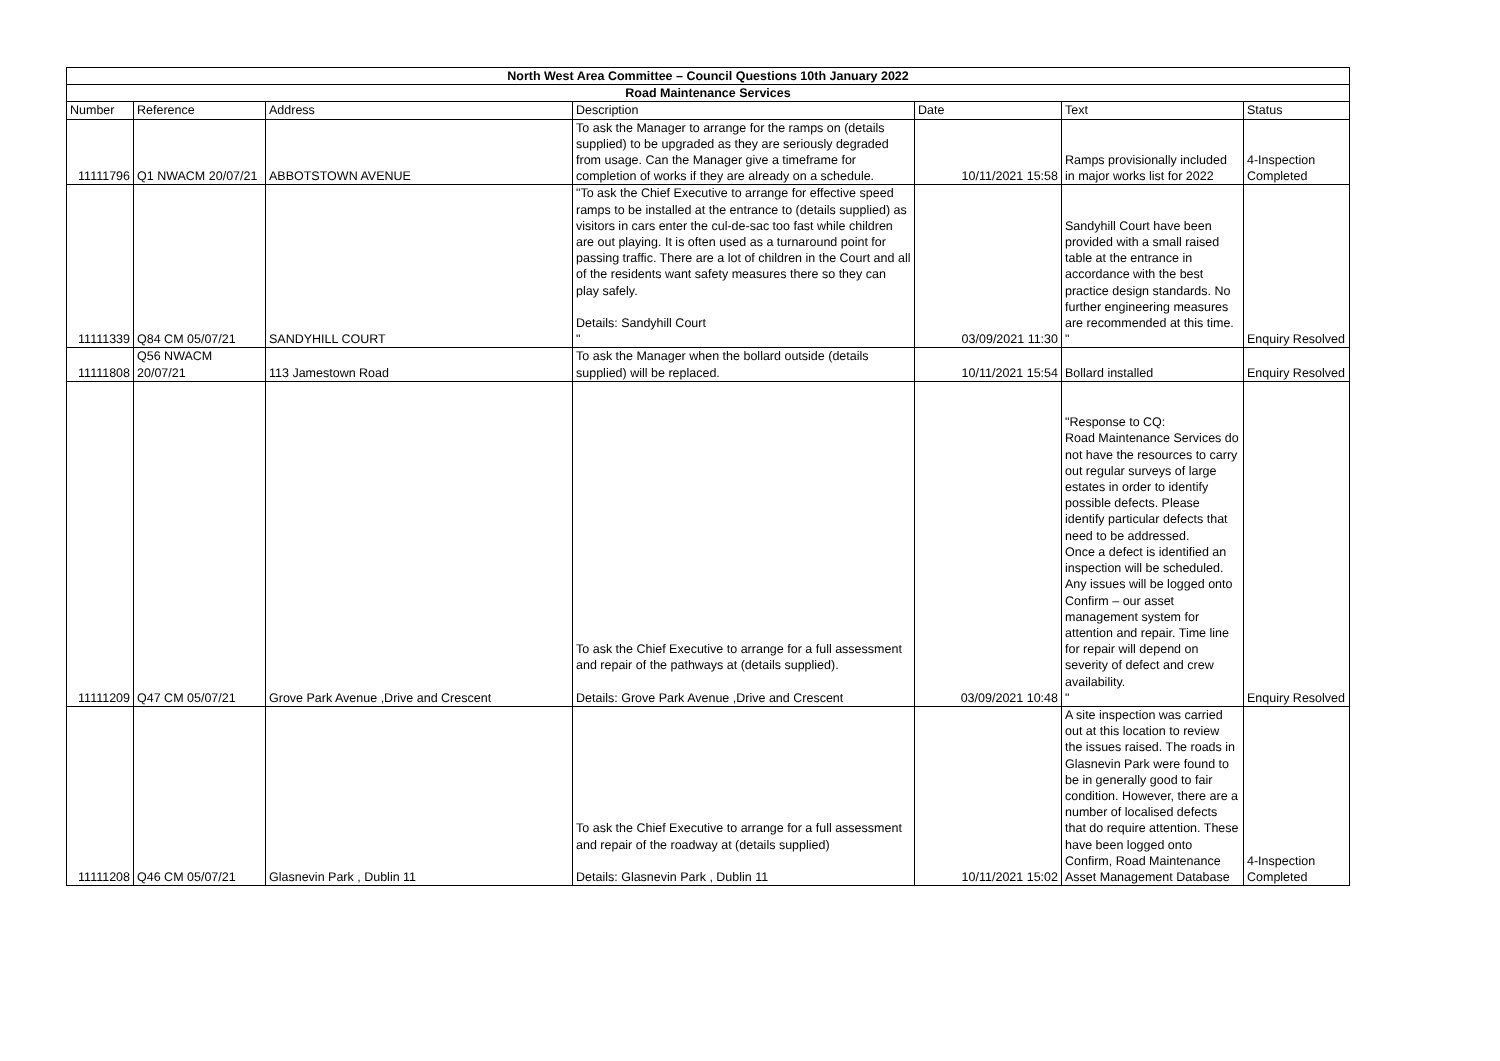| North West Area Committee – Council Questions 10th January 2022 | | | | | | |
| --- | --- | --- | --- | --- | --- | --- |
| Road Maintenance Services | | | | | | |
| Number | Reference | Address | Description | Date | Text | Status |
| 11111796 | Q1 NWACM 20/07/21 | ABBOTSTOWN AVENUE | To ask the Manager to arrange for the ramps on (details supplied) to be upgraded as they are seriously degraded from usage. Can the Manager give a timeframe for completion of works if they are already on a schedule. | 10/11/2021 15:58 | Ramps provisionally included in major works list for 2022 | 4-Inspection Completed |
| 11111339 | Q84 CM 05/07/21 | SANDYHILL COURT | "To ask the Chief Executive to arrange for effective speed ramps to be installed at the entrance to (details supplied) as visitors in cars enter the cul-de-sac too fast while children are out playing. It is often used as a turnaround point for passing traffic. There are a lot of children in the Court and all of the residents want safety measures there so they can play safely. Details: Sandyhill Court " | 03/09/2021 11:30 | Sandyhill Court have been provided with a small raised table at the entrance in accordance with the best practice design standards. No further engineering measures are recommended at this time. " | Enquiry Resolved |
| 11111808 | Q56 NWACM 20/07/21 | 113 Jamestown Road | To ask the Manager when the bollard outside (details supplied) will be replaced. | 10/11/2021 15:54 | Bollard installed | Enquiry Resolved |
| 11111209 | Q47 CM 05/07/21 | Grove Park Avenue ,Drive and Crescent | To ask the Chief Executive to arrange for a full assessment and repair of the pathways at (details supplied). Details: Grove Park Avenue ,Drive and Crescent | 03/09/2021 10:48 | "Response to CQ: Road Maintenance Services do not have the resources to carry out regular surveys of large estates in order to identify possible defects. Please identify particular defects that need to be addressed. Once a defect is identified an inspection will be scheduled. Any issues will be logged onto Confirm – our asset management system for attention and repair. Time line for repair will depend on severity of defect and crew availability. " | Enquiry Resolved |
| 11111208 | Q46 CM 05/07/21 | Glasnevin Park , Dublin 11 | To ask the Chief Executive to arrange for a full assessment and repair of the roadway at (details supplied) Details: Glasnevin Park , Dublin 11 | 10/11/2021 15:02 | A site inspection was carried out at this location to review the issues raised. The roads in Glasnevin Park were found to be in generally good to fair condition. However, there are a number of localised defects that do require attention. These have been logged onto Confirm, Road Maintenance Asset Management Database | 4-Inspection Completed |